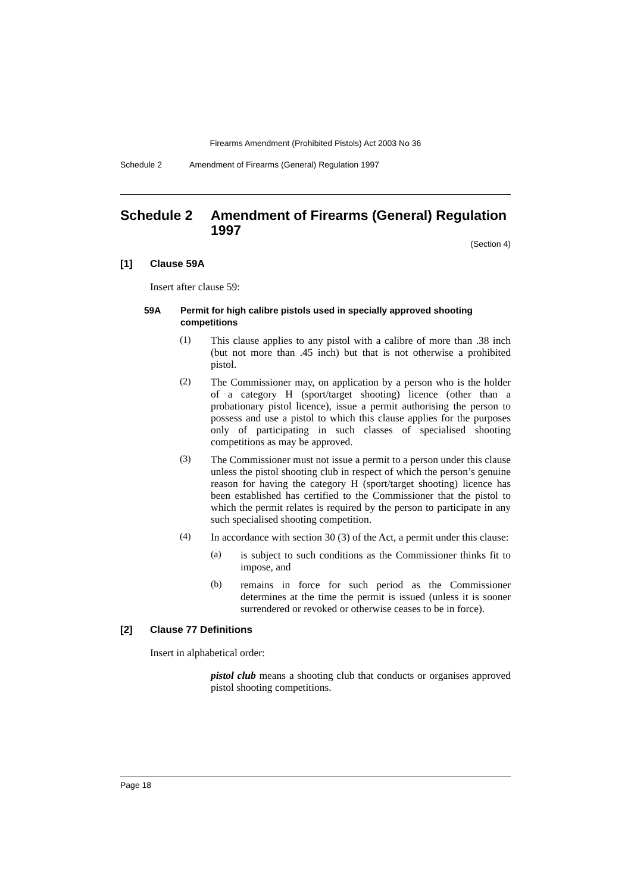Firearms Amendment (Prohibited Pistols) Act 2003 No 36
Schedule 2 Amendment of Firearms (General) Regulation 1997
Schedule 2 Amendment of Firearms (General) Regulation 1997
(Section 4)
[1] Clause 59A
Insert after clause 59:
59A Permit for high calibre pistols used in specially approved shooting competitions
(1)
This clause applies to any pistol with a calibre of more than .38 inch (but not more than .45 inch) but that is not otherwise a prohibited pistol.
(2)
The Commissioner may, on application by a person who is the holder of a category H (sport/target shooting) licence (other than a probationary pistol licence), issue a permit authorising the person to possess and use a pistol to which this clause applies for the purposes only of participating in such classes of specialised shooting competitions as may be approved.
(3)
The Commissioner must not issue a permit to a person under this clause unless the pistol shooting club in respect of which the person’s genuine reason for having the category H (sport/target shooting) licence has been established has certified to the Commissioner that the pistol to which the permit relates is required by the person to participate in any such specialised shooting competition.
(4)
In accordance with section 30 (3) of the Act, a permit under this clause:
(a)
is subject to such conditions as the Commissioner thinks fit to impose, and
(b)
remains in force for such period as the Commissioner determines at the time the permit is issued (unless it is sooner surrendered or revoked or otherwise ceases to be in force).
[2] Clause 77 Definitions
Insert in alphabetical order:
pistol club means a shooting club that conducts or organises approved pistol shooting competitions.
Page 18